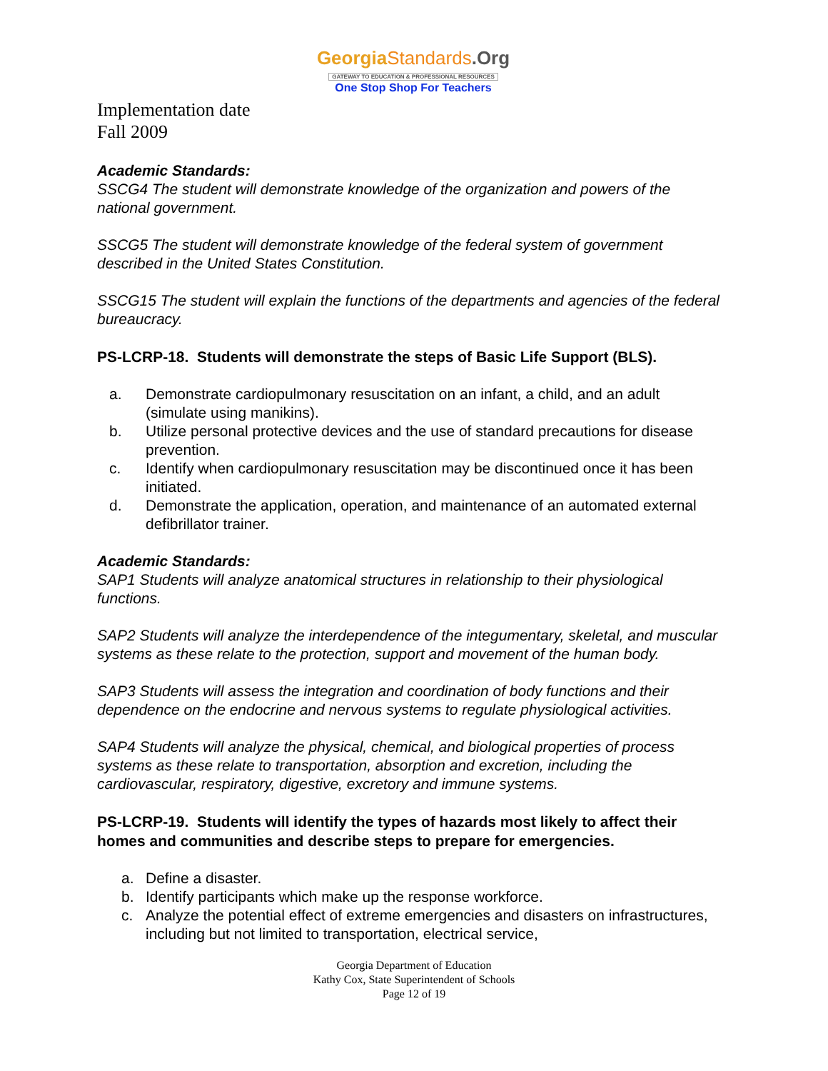GeorgiaStandards.Org
GATEWAY TO EDUCATION & PROFESSIONAL RESOURCES
One Stop Shop For Teachers
Implementation date
Fall 2009
Academic Standards:
SSCG4 The student will demonstrate knowledge of the organization and powers of the national government.
SSCG5 The student will demonstrate knowledge of the federal system of government described in the United States Constitution.
SSCG15 The student will explain the functions of the departments and agencies of the federal bureaucracy.
PS-LCRP-18. Students will demonstrate the steps of Basic Life Support (BLS).
a. Demonstrate cardiopulmonary resuscitation on an infant, a child, and an adult (simulate using manikins).
b. Utilize personal protective devices and the use of standard precautions for disease prevention.
c. Identify when cardiopulmonary resuscitation may be discontinued once it has been initiated.
d. Demonstrate the application, operation, and maintenance of an automated external defibrillator trainer.
Academic Standards:
SAP1 Students will analyze anatomical structures in relationship to their physiological functions.
SAP2 Students will analyze the interdependence of the integumentary, skeletal, and muscular systems as these relate to the protection, support and movement of the human body.
SAP3 Students will assess the integration and coordination of body functions and their dependence on the endocrine and nervous systems to regulate physiological activities.
SAP4 Students will analyze the physical, chemical, and biological properties of process systems as these relate to transportation, absorption and excretion, including the cardiovascular, respiratory, digestive, excretory and immune systems.
PS-LCRP-19. Students will identify the types of hazards most likely to affect their homes and communities and describe steps to prepare for emergencies.
a. Define a disaster.
b. Identify participants which make up the response workforce.
c. Analyze the potential effect of extreme emergencies and disasters on infrastructures, including but not limited to transportation, electrical service,
Georgia Department of Education
Kathy Cox, State Superintendent of Schools
Page 12 of 19